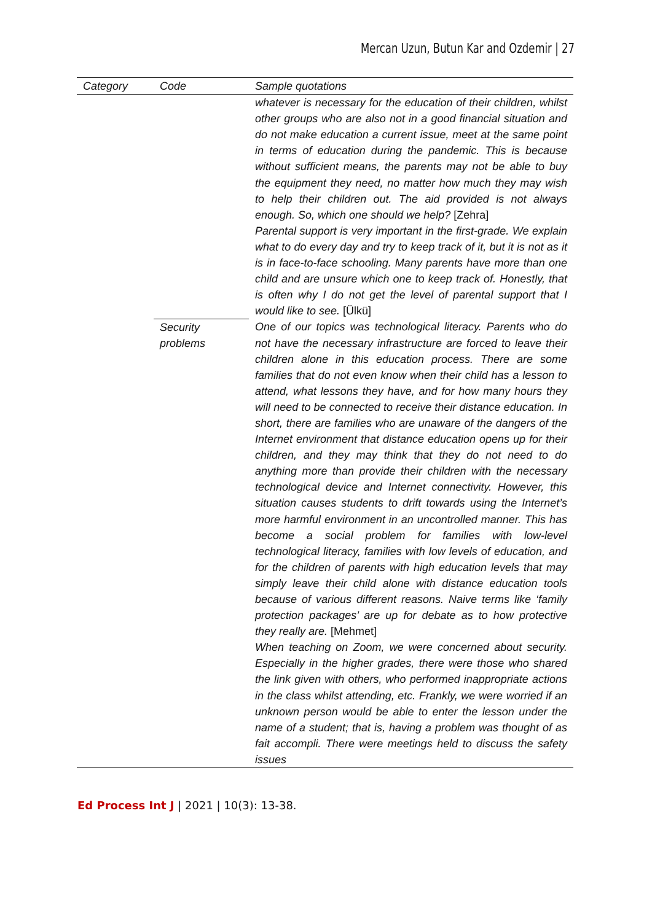Mercan Uzun, Butun Kar and Ozdemir | 27
| Category | Code | Sample quotations |
| --- | --- | --- |
| | | whatever is necessary for the education of their children, whilst other groups who are also not in a good financial situation and do not make education a current issue, meet at the same point in terms of education during the pandemic. This is because without sufficient means, the parents may not be able to buy the equipment they need, no matter how much they may wish to help their children out. The aid provided is not always enough. So, which one should we help? [Zehra] Parental support is very important in the first-grade. We explain what to do every day and try to keep track of it, but it is not as it is in face-to-face schooling. Many parents have more than one child and are unsure which one to keep track of. Honestly, that is often why I do not get the level of parental support that I would like to see. [Ülkü] |
| | Security problems | One of our topics was technological literacy. Parents who do not have the necessary infrastructure are forced to leave their children alone in this education process. There are some families that do not even know when their child has a lesson to attend, what lessons they have, and for how many hours they will need to be connected to receive their distance education. In short, there are families who are unaware of the dangers of the Internet environment that distance education opens up for their children, and they may think that they do not need to do anything more than provide their children with the necessary technological device and Internet connectivity. However, this situation causes students to drift towards using the Internet’s more harmful environment in an uncontrolled manner. This has become a social problem for families with low-level technological literacy, families with low levels of education, and for the children of parents with high education levels that may simply leave their child alone with distance education tools because of various different reasons. Naive terms like ‘family protection packages’ are up for debate as to how protective they really are. [Mehmet] When teaching on Zoom, we were concerned about security. Especially in the higher grades, there were those who shared the link given with others, who performed inappropriate actions in the class whilst attending, etc. Frankly, we were worried if an unknown person would be able to enter the lesson under the name of a student; that is, having a problem was thought of as fait accompli. There were meetings held to discuss the safety issues |
Ed Process Int J | 2021 | 10(3): 13-38.